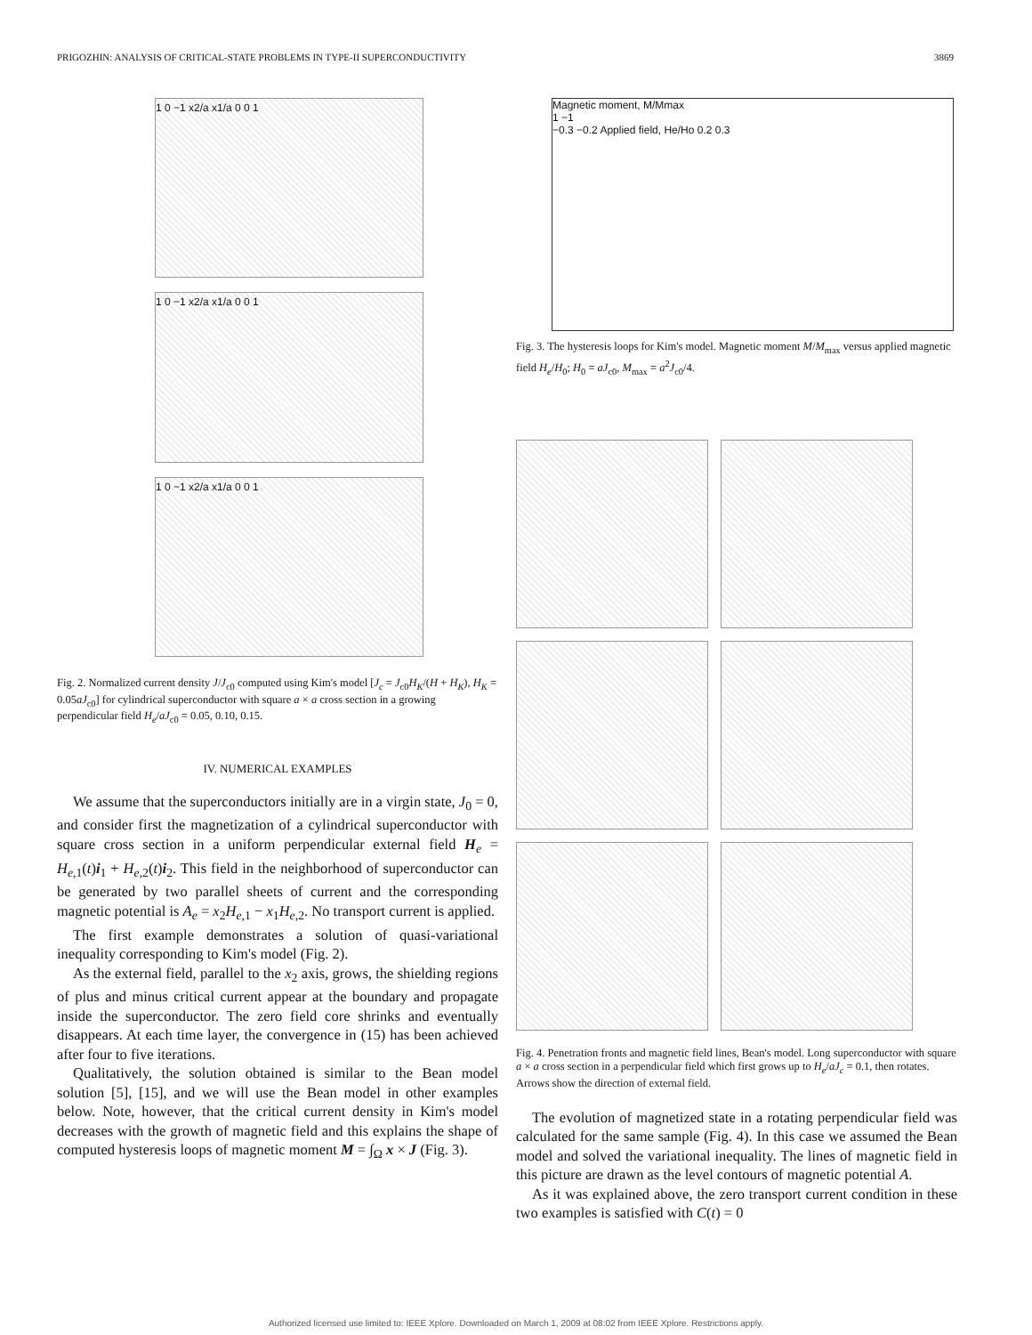PRIGOZHIN: ANALYSIS OF CRITICAL-STATE PROBLEMS IN TYPE-II SUPERCONDUCTIVITY 3869
1 0 −1 x2/a x1/a 0 0 1
1 0 −1 x2/a x1/a 0 0 1
1 0 −1 x2/a x1/a 0 0 1
Fig. 2. Normalized current density J/J<sub>c0</sub> computed using Kim's model [J<sub>c</sub> = J<sub>c0</sub>H<sub>K</sub>/(H + H<sub>K</sub>), H<sub>K</sub> = 0.05aJ<sub>c0</sub>] for cylindrical superconductor with square a × a cross section in a growing perpendicular field H<sub>e</sub>/aJ<sub>c0</sub> = 0.05, 0.10, 0.15.
IV. NUMERICAL EXAMPLES
We assume that the superconductors initially are in a virgin state, J<sub>0</sub> = 0, and consider first the magnetization of a cylindrical superconductor with square cross section in a uniform perpendicular external field H<sub>e</sub> = H<sub>e,1</sub>(t)i<sub>1</sub> + H<sub>e,2</sub>(t)i<sub>2</sub>. This field in the neighborhood of superconductor can be generated by two parallel sheets of current and the corresponding magnetic potential is A<sub>e</sub> = x<sub>2</sub>H<sub>e,1</sub> − x<sub>1</sub>H<sub>e,2</sub>. No transport current is applied.
The first example demonstrates a solution of quasi-variational inequality corresponding to Kim's model (Fig. 2).
As the external field, parallel to the x<sub>2</sub> axis, grows, the shielding regions of plus and minus critical current appear at the boundary and propagate inside the superconductor. The zero field core shrinks and eventually disappears. At each time layer, the convergence in (15) has been achieved after four to five iterations.
Qualitatively, the solution obtained is similar to the Bean model solution [5], [15], and we will use the Bean model in other examples below. Note, however, that the critical current density in Kim's model decreases with the growth of magnetic field and this explains the shape of computed hysteresis loops of magnetic moment M = ∫<sub>Ω</sub> x × J (Fig. 3).
Magnetic moment, M/Mmax
1 −1
−0.3 −0.2 Applied field, He/Ho 0.2 0.3
Fig. 3. The hysteresis loops for Kim's model. Magnetic moment M/M<sub>max</sub> versus applied magnetic field H<sub>e</sub>/H<sub>0</sub>; H<sub>0</sub> = aJ<sub>c0</sub>, M<sub>max</sub> = a<sup>2</sup>J<sub>c0</sub>/4.
Fig. 4. Penetration fronts and magnetic field lines, Bean's model. Long superconductor with square a × a cross section in a perpendicular field which first grows up to H<sub>e</sub>/aJ<sub>c</sub> = 0.1, then rotates. Arrows show the direction of external field.
The evolution of magnetized state in a rotating perpendicular field was calculated for the same sample (Fig. 4). In this case we assumed the Bean model and solved the variational inequality. The lines of magnetic field in this picture are drawn as the level contours of magnetic potential A.
As it was explained above, the zero transport current condition in these two examples is satisfied with C(t) = 0
Authorized licensed use limited to: IEEE Xplore. Downloaded on March 1, 2009 at 08:02 from IEEE Xplore. Restrictions apply.